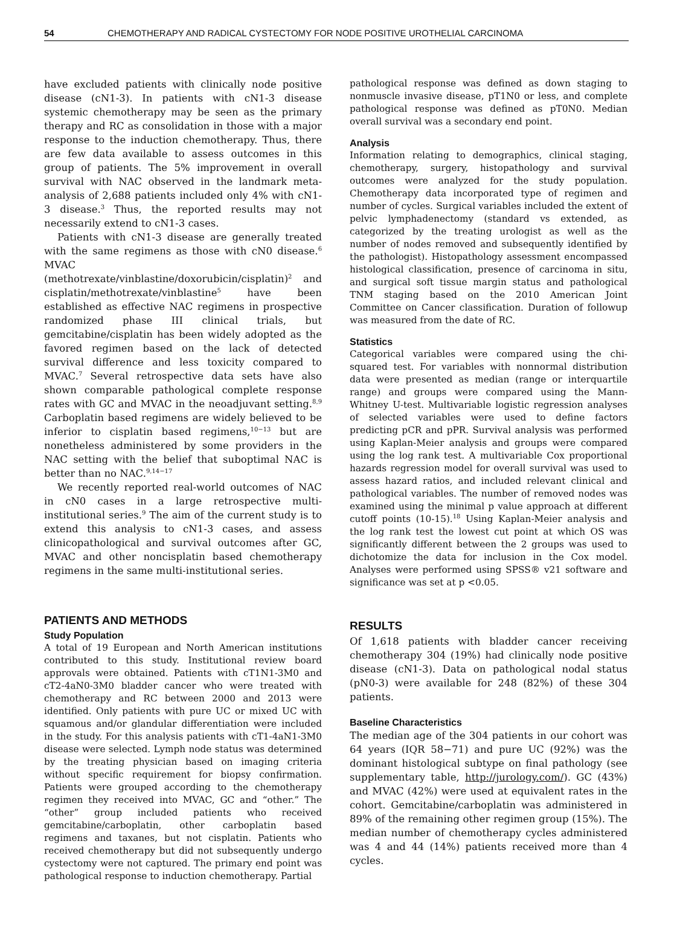54 CHEMOTHERAPY AND RADICAL CYSTECTOMY FOR NODE POSITIVE UROTHELIAL CARCINOMA
have excluded patients with clinically node positive disease (cN1-3). In patients with cN1-3 disease systemic chemotherapy may be seen as the primary therapy and RC as consolidation in those with a major response to the induction chemotherapy. Thus, there are few data available to assess outcomes in this group of patients. The 5% improvement in overall survival with NAC observed in the landmark meta-analysis of 2,688 patients included only 4% with cN1-3 disease.<sup>3</sup> Thus, the reported results may not necessarily extend to cN1-3 cases.
Patients with cN1-3 disease are generally treated with the same regimens as those with cN0 disease.<sup>6</sup> MVAC (methotrexate/vinblastine/doxorubicin/cisplatin)<sup>2</sup> and cisplatin/methotrexate/vinblastine<sup>5</sup> have been established as effective NAC regimens in prospective randomized phase III clinical trials, but gemcitabine/cisplatin has been widely adopted as the favored regimen based on the lack of detected survival difference and less toxicity compared to MVAC.<sup>7</sup> Several retrospective data sets have also shown comparable pathological complete response rates with GC and MVAC in the neoadjuvant setting.<sup>8,9</sup> Carboplatin based regimens are widely believed to be inferior to cisplatin based regimens,<sup>10−13</sup> but are nonetheless administered by some providers in the NAC setting with the belief that suboptimal NAC is better than no NAC.<sup>9,14−17</sup>
We recently reported real-world outcomes of NAC in cN0 cases in a large retrospective multi-institutional series.<sup>9</sup> The aim of the current study is to extend this analysis to cN1-3 cases, and assess clinicopathological and survival outcomes after GC, MVAC and other noncisplatin based chemotherapy regimens in the same multi-institutional series.
PATIENTS AND METHODS
Study Population
A total of 19 European and North American institutions contributed to this study. Institutional review board approvals were obtained. Patients with cT1N1-3M0 and cT2-4aN0-3M0 bladder cancer who were treated with chemotherapy and RC between 2000 and 2013 were identified. Only patients with pure UC or mixed UC with squamous and/or glandular differentiation were included in the study. For this analysis patients with cT1-4aN1-3M0 disease were selected. Lymph node status was determined by the treating physician based on imaging criteria without specific requirement for biopsy confirmation. Patients were grouped according to the chemotherapy regimen they received into MVAC, GC and “other.” The “other” group included patients who received gemcitabine/carboplatin, other carboplatin based regimens and taxanes, but not cisplatin. Patients who received chemotherapy but did not subsequently undergo cystectomy were not captured. The primary end point was pathological response to induction chemotherapy. Partial
pathological response was defined as down staging to nonmuscle invasive disease, pT1N0 or less, and complete pathological response was defined as pT0N0. Median overall survival was a secondary end point.
Analysis
Information relating to demographics, clinical staging, chemotherapy, surgery, histopathology and survival outcomes were analyzed for the study population. Chemotherapy data incorporated type of regimen and number of cycles. Surgical variables included the extent of pelvic lymphadenectomy (standard vs extended, as categorized by the treating urologist as well as the number of nodes removed and subsequently identified by the pathologist). Histopathology assessment encompassed histological classification, presence of carcinoma in situ, and surgical soft tissue margin status and pathological TNM staging based on the 2010 American Joint Committee on Cancer classification. Duration of followup was measured from the date of RC.
Statistics
Categorical variables were compared using the chi-squared test. For variables with nonnormal distribution data were presented as median (range or interquartile range) and groups were compared using the Mann-Whitney U-test. Multivariable logistic regression analyses of selected variables were used to define factors predicting pCR and pPR. Survival analysis was performed using Kaplan-Meier analysis and groups were compared using the log rank test. A multivariable Cox proportional hazards regression model for overall survival was used to assess hazard ratios, and included relevant clinical and pathological variables. The number of removed nodes was examined using the minimal p value approach at different cutoff points (10-15).<sup>18</sup> Using Kaplan-Meier analysis and the log rank test the lowest cut point at which OS was significantly different between the 2 groups was used to dichotomize the data for inclusion in the Cox model. Analyses were performed using SPSS® v21 software and significance was set at p <0.05.
RESULTS
Of 1,618 patients with bladder cancer receiving chemotherapy 304 (19%) had clinically node positive disease (cN1-3). Data on pathological nodal status (pN0-3) were available for 248 (82%) of these 304 patients.
Baseline Characteristics
The median age of the 304 patients in our cohort was 64 years (IQR 58−71) and pure UC (92%) was the dominant histological subtype on final pathology (see supplementary table, http://jurology.com/). GC (43%) and MVAC (42%) were used at equivalent rates in the cohort. Gemcitabine/carboplatin was administered in 89% of the remaining other regimen group (15%). The median number of chemotherapy cycles administered was 4 and 44 (14%) patients received more than 4 cycles.